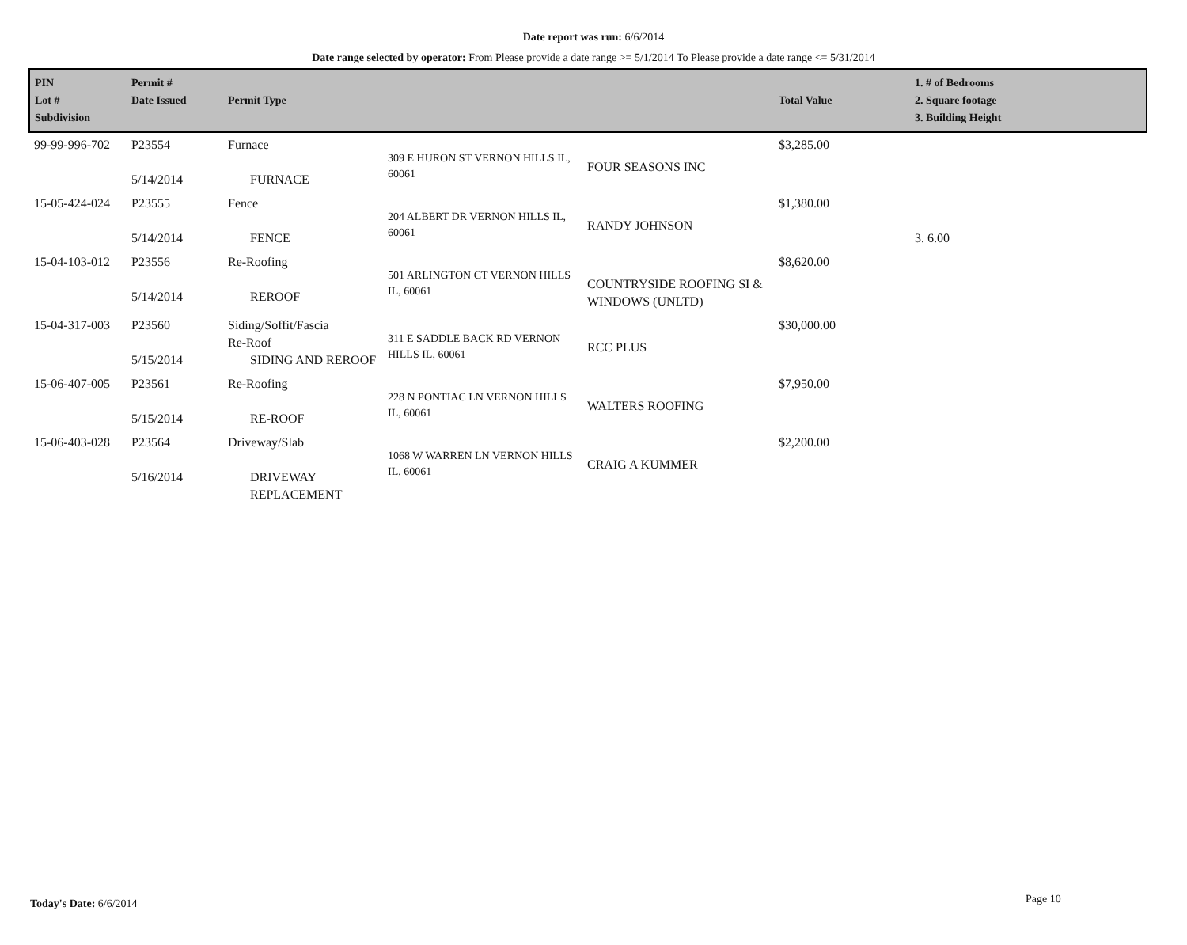Date report was run: 6/6/2014
Date range selected by operator: From Please provide a date range >= 5/1/2014 To Please provide a date range <= 5/31/2014
| PIN Lot # Subdivision | Permit # Date Issued | Permit Type | | | Total Value | 1. # of Bedrooms 2. Square footage 3. Building Height |
| --- | --- | --- | --- | --- | --- | --- |
| 99-99-996-702 | P23554 5/14/2014 | Furnace FURNACE | 309 E HURON ST VERNON HILLS IL, 60061 | FOUR SEASONS INC | $3,285.00 | |
| 15-05-424-024 | P23555 5/14/2014 | Fence FENCE | 204 ALBERT DR VERNON HILLS IL, 60061 | RANDY JOHNSON | $1,380.00 | 3. 6.00 |
| 15-04-103-012 | P23556 5/14/2014 | Re-Roofing REROOF | 501 ARLINGTON CT VERNON HILLS IL, 60061 | COUNTRYSIDE ROOFING SI & WINDOWS (UNLTD) | $8,620.00 | |
| 15-04-317-003 | P23560 5/15/2014 | Siding/Soffit/Fascia Re-Roof SIDING AND REROOF | 311 E SADDLE BACK RD VERNON HILLS IL, 60061 | RCC PLUS | $30,000.00 | |
| 15-06-407-005 | P23561 5/15/2014 | Re-Roofing RE-ROOF | 228 N PONTIAC LN VERNON HILLS IL, 60061 | WALTERS ROOFING | $7,950.00 | |
| 15-06-403-028 | P23564 5/16/2014 | Driveway/Slab DRIVEWAY REPLACEMENT | 1068 W WARREN LN VERNON HILLS IL, 60061 | CRAIG A KUMMER | $2,200.00 | |
Today's Date: 6/6/2014 Page 10